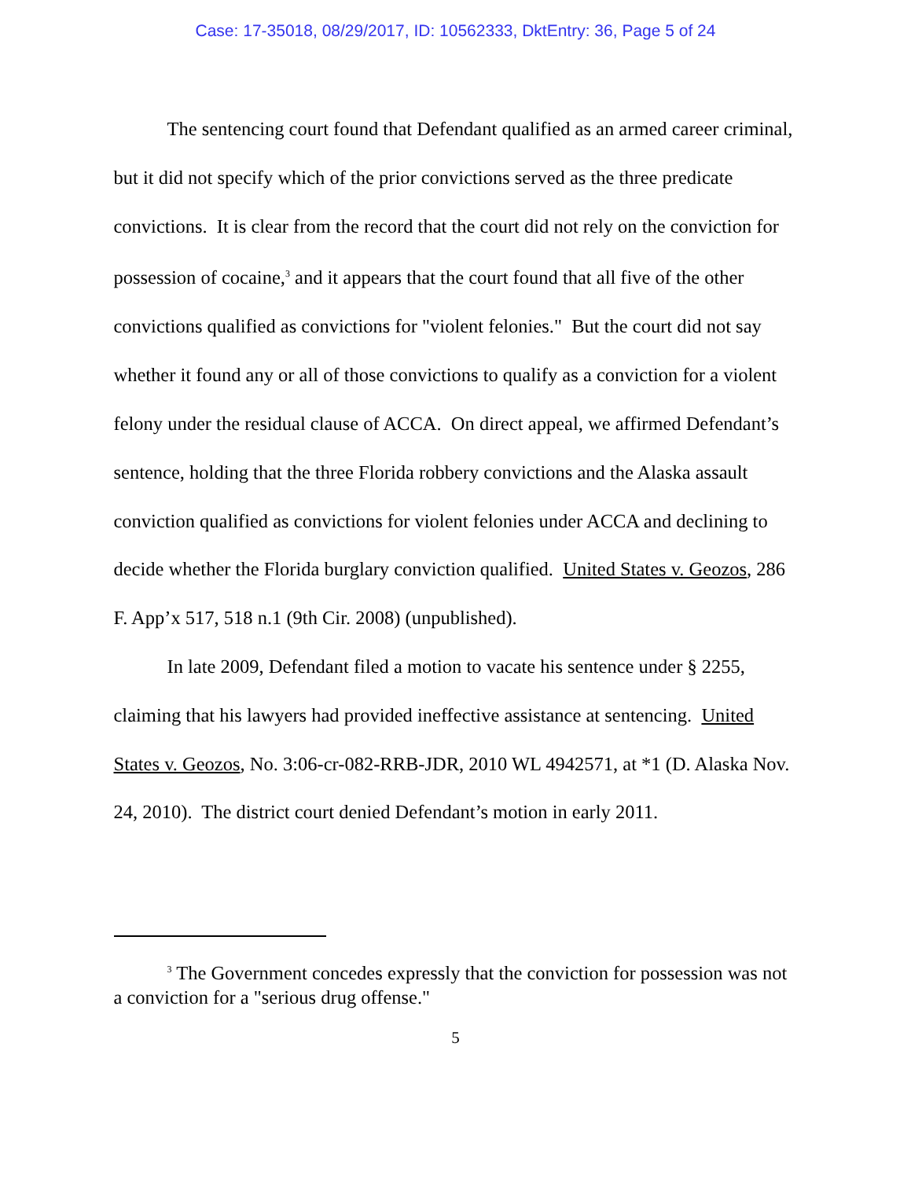Case: 17-35018, 08/29/2017, ID: 10562333, DktEntry: 36, Page 5 of 24
The sentencing court found that Defendant qualified as an armed career criminal, but it did not specify which of the prior convictions served as the three predicate convictions. It is clear from the record that the court did not rely on the conviction for possession of cocaine,<sup>3</sup> and it appears that the court found that all five of the other convictions qualified as convictions for "violent felonies." But the court did not say whether it found any or all of those convictions to qualify as a conviction for a violent felony under the residual clause of ACCA. On direct appeal, we affirmed Defendant’s sentence, holding that the three Florida robbery convictions and the Alaska assault conviction qualified as convictions for violent felonies under ACCA and declining to decide whether the Florida burglary conviction qualified. United States v. Geozos, 286 F. App’x 517, 518 n.1 (9th Cir. 2008) (unpublished).
In late 2009, Defendant filed a motion to vacate his sentence under § 2255, claiming that his lawyers had provided ineffective assistance at sentencing. United States v. Geozos, No. 3:06-cr-082-RRB-JDR, 2010 WL 4942571, at *1 (D. Alaska Nov. 24, 2010). The district court denied Defendant’s motion in early 2011.
<sup>3</sup> The Government concedes expressly that the conviction for possession was not a conviction for a "serious drug offense."
5